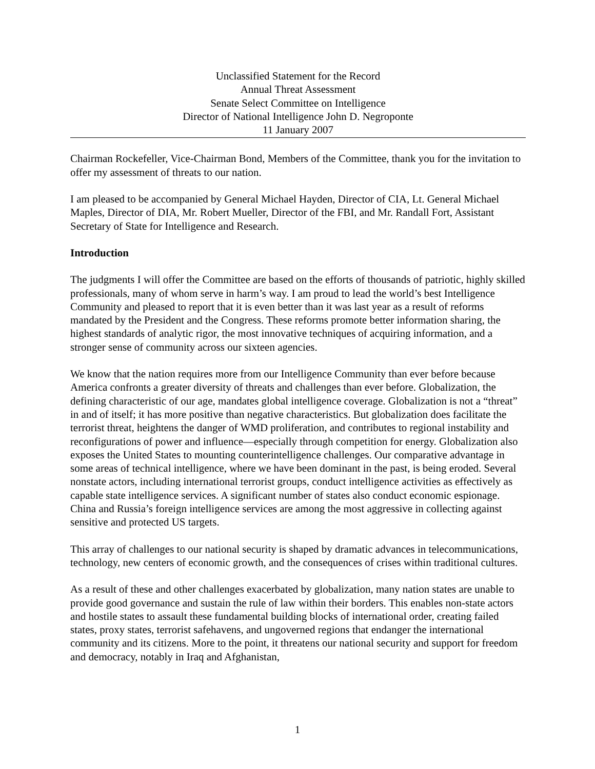Unclassified Statement for the Record
Annual Threat Assessment
Senate Select Committee on Intelligence
Director of National Intelligence John D. Negroponte
11 January 2007
Chairman Rockefeller, Vice-Chairman Bond, Members of the Committee, thank you for the invitation to offer my assessment of threats to our nation.
I am pleased to be accompanied by General Michael Hayden, Director of CIA, Lt. General Michael Maples, Director of DIA, Mr. Robert Mueller, Director of the FBI, and Mr. Randall Fort, Assistant Secretary of State for Intelligence and Research.
Introduction
The judgments I will offer the Committee are based on the efforts of thousands of patriotic, highly skilled professionals, many of whom serve in harm’s way. I am proud to lead the world’s best Intelligence Community and pleased to report that it is even better than it was last year as a result of reforms mandated by the President and the Congress. These reforms promote better information sharing, the highest standards of analytic rigor, the most innovative techniques of acquiring information, and a stronger sense of community across our sixteen agencies.
We know that the nation requires more from our Intelligence Community than ever before because America confronts a greater diversity of threats and challenges than ever before. Globalization, the defining characteristic of our age, mandates global intelligence coverage. Globalization is not a “threat” in and of itself; it has more positive than negative characteristics. But globalization does facilitate the terrorist threat, heightens the danger of WMD proliferation, and contributes to regional instability and reconfigurations of power and influence—especially through competition for energy. Globalization also exposes the United States to mounting counterintelligence challenges. Our comparative advantage in some areas of technical intelligence, where we have been dominant in the past, is being eroded. Several nonstate actors, including international terrorist groups, conduct intelligence activities as effectively as capable state intelligence services. A significant number of states also conduct economic espionage. China and Russia’s foreign intelligence services are among the most aggressive in collecting against sensitive and protected US targets.
This array of challenges to our national security is shaped by dramatic advances in telecommunications, technology, new centers of economic growth, and the consequences of crises within traditional cultures.
As a result of these and other challenges exacerbated by globalization, many nation states are unable to provide good governance and sustain the rule of law within their borders. This enables non-state actors and hostile states to assault these fundamental building blocks of international order, creating failed states, proxy states, terrorist safehavens, and ungoverned regions that endanger the international community and its citizens. More to the point, it threatens our national security and support for freedom and democracy, notably in Iraq and Afghanistan,
1